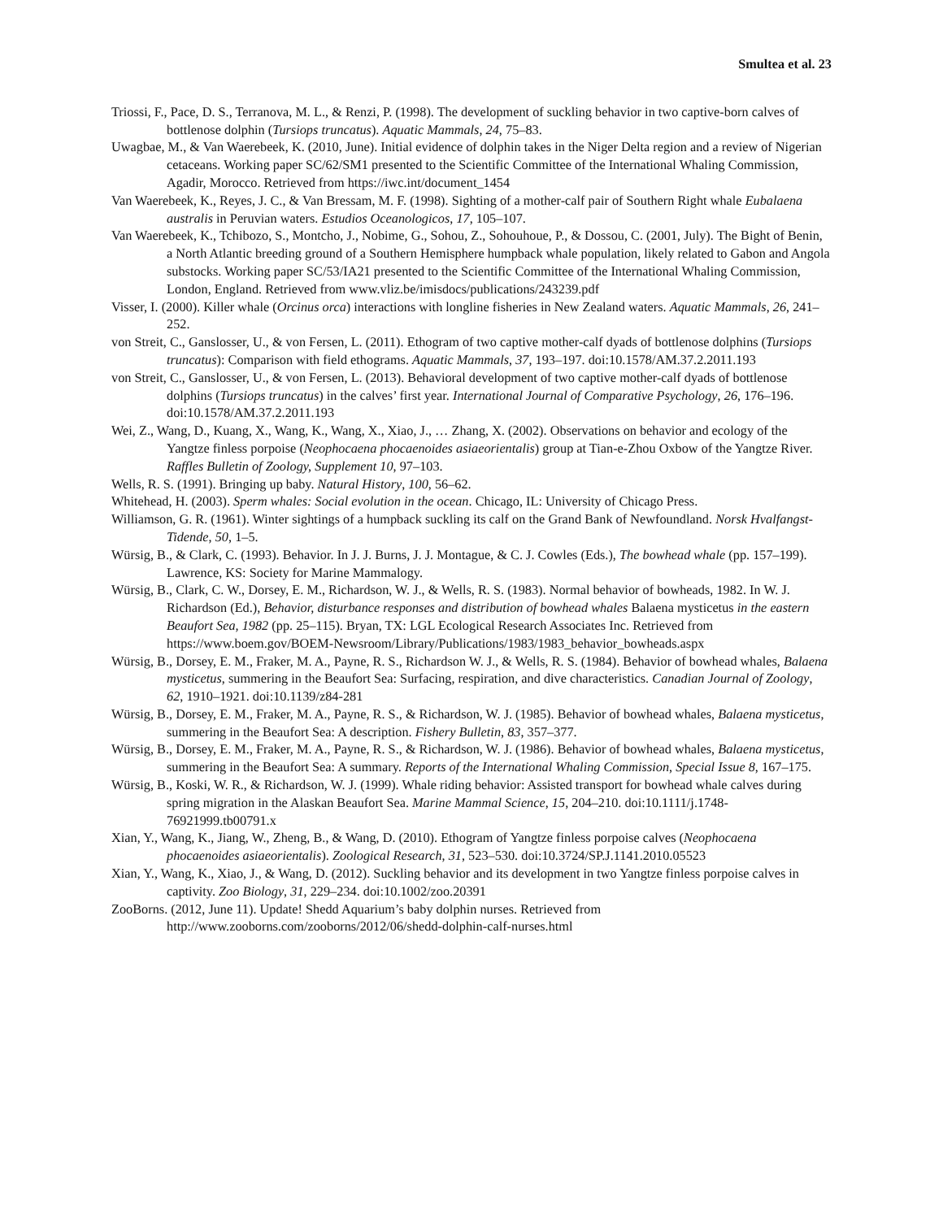Smultea et al. 23
Triossi, F., Pace, D. S., Terranova, M. L., & Renzi, P. (1998). The development of suckling behavior in two captive-born calves of bottlenose dolphin (Tursiops truncatus). Aquatic Mammals, 24, 75–83.
Uwagbae, M., & Van Waerebeek, K. (2010, June). Initial evidence of dolphin takes in the Niger Delta region and a review of Nigerian cetaceans. Working paper SC/62/SM1 presented to the Scientific Committee of the International Whaling Commission, Agadir, Morocco. Retrieved from https://iwc.int/document_1454
Van Waerebeek, K., Reyes, J. C., & Van Bressam, M. F. (1998). Sighting of a mother-calf pair of Southern Right whale Eubalaena australis in Peruvian waters. Estudios Oceanologicos, 17, 105–107.
Van Waerebeek, K., Tchibozo, S., Montcho, J., Nobime, G., Sohou, Z., Sohouhoue, P., & Dossou, C. (2001, July). The Bight of Benin, a North Atlantic breeding ground of a Southern Hemisphere humpback whale population, likely related to Gabon and Angola substocks. Working paper SC/53/IA21 presented to the Scientific Committee of the International Whaling Commission, London, England. Retrieved from www.vliz.be/imisdocs/publications/243239.pdf
Visser, I. (2000). Killer whale (Orcinus orca) interactions with longline fisheries in New Zealand waters. Aquatic Mammals, 26, 241–252.
von Streit, C., Ganslosser, U., & von Fersen, L. (2011). Ethogram of two captive mother-calf dyads of bottlenose dolphins (Tursiops truncatus): Comparison with field ethograms. Aquatic Mammals, 37, 193–197. doi:10.1578/AM.37.2.2011.193
von Streit, C., Ganslosser, U., & von Fersen, L. (2013). Behavioral development of two captive mother-calf dyads of bottlenose dolphins (Tursiops truncatus) in the calves’ first year. International Journal of Comparative Psychology, 26, 176–196. doi:10.1578/AM.37.2.2011.193
Wei, Z., Wang, D., Kuang, X., Wang, K., Wang, X., Xiao, J., … Zhang, X. (2002). Observations on behavior and ecology of the Yangtze finless porpoise (Neophocaena phocaenoides asiaeorientalis) group at Tian-e-Zhou Oxbow of the Yangtze River. Raffles Bulletin of Zoology, Supplement 10, 97–103.
Wells, R. S. (1991). Bringing up baby. Natural History, 100, 56–62.
Whitehead, H. (2003). Sperm whales: Social evolution in the ocean. Chicago, IL: University of Chicago Press.
Williamson, G. R. (1961). Winter sightings of a humpback suckling its calf on the Grand Bank of Newfoundland. Norsk Hvalfangst-Tidende, 50, 1–5.
Würsig, B., & Clark, C. (1993). Behavior. In J. J. Burns, J. J. Montague, & C. J. Cowles (Eds.), The bowhead whale (pp. 157–199). Lawrence, KS: Society for Marine Mammalogy.
Würsig, B., Clark, C. W., Dorsey, E. M., Richardson, W. J., & Wells, R. S. (1983). Normal behavior of bowheads, 1982. In W. J. Richardson (Ed.), Behavior, disturbance responses and distribution of bowhead whales Balaena mysticetus in the eastern Beaufort Sea, 1982 (pp. 25–115). Bryan, TX: LGL Ecological Research Associates Inc. Retrieved from https://www.boem.gov/BOEM-Newsroom/Library/Publications/1983/1983_behavior_bowheads.aspx
Würsig, B., Dorsey, E. M., Fraker, M. A., Payne, R. S., Richardson W. J., & Wells, R. S. (1984). Behavior of bowhead whales, Balaena mysticetus, summering in the Beaufort Sea: Surfacing, respiration, and dive characteristics. Canadian Journal of Zoology, 62, 1910–1921. doi:10.1139/z84-281
Würsig, B., Dorsey, E. M., Fraker, M. A., Payne, R. S., & Richardson, W. J. (1985). Behavior of bowhead whales, Balaena mysticetus, summering in the Beaufort Sea: A description. Fishery Bulletin, 83, 357–377.
Würsig, B., Dorsey, E. M., Fraker, M. A., Payne, R. S., & Richardson, W. J. (1986). Behavior of bowhead whales, Balaena mysticetus, summering in the Beaufort Sea: A summary. Reports of the International Whaling Commission, Special Issue 8, 167–175.
Würsig, B., Koski, W. R., & Richardson, W. J. (1999). Whale riding behavior: Assisted transport for bowhead whale calves during spring migration in the Alaskan Beaufort Sea. Marine Mammal Science, 15, 204–210. doi:10.1111/j.1748-76921999.tb00791.x
Xian, Y., Wang, K., Jiang, W., Zheng, B., & Wang, D. (2010). Ethogram of Yangtze finless porpoise calves (Neophocaena phocaenoides asiaeorientalis). Zoological Research, 31, 523–530. doi:10.3724/SP.J.1141.2010.05523
Xian, Y., Wang, K., Xiao, J., & Wang, D. (2012). Suckling behavior and its development in two Yangtze finless porpoise calves in captivity. Zoo Biology, 31, 229–234. doi:10.1002/zoo.20391
ZooBorns. (2012, June 11). Update! Shedd Aquarium’s baby dolphin nurses. Retrieved from http://www.zooborns.com/zooborns/2012/06/shedd-dolphin-calf-nurses.html